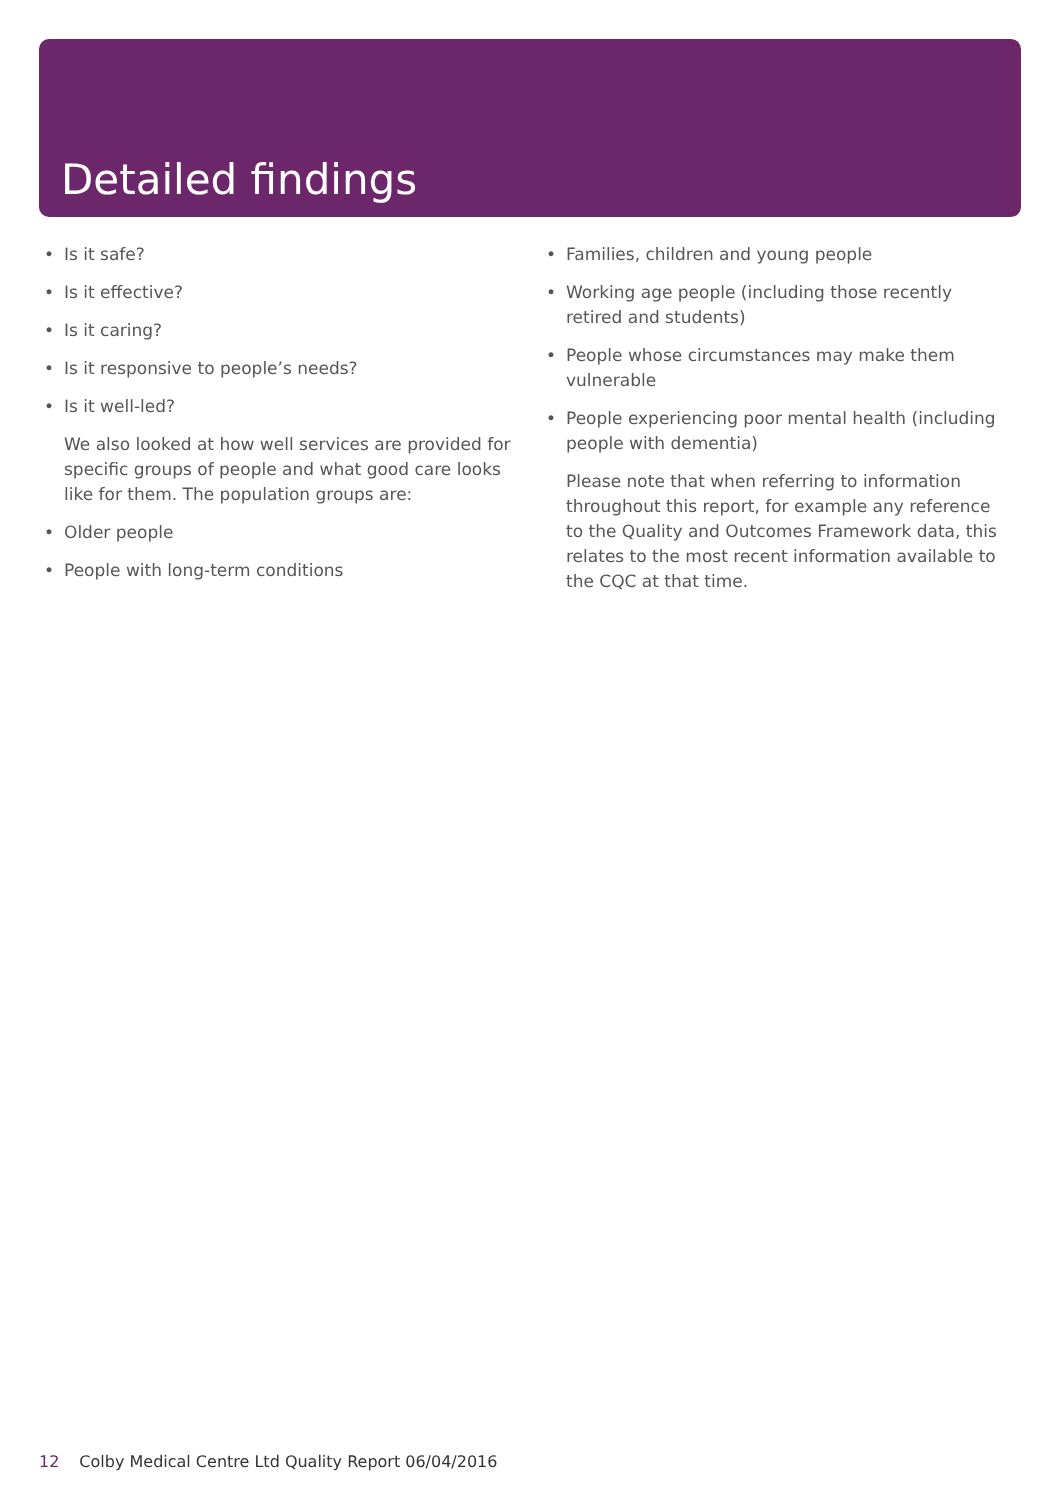Detailed findings
• Is it safe?
• Is it effective?
• Is it caring?
• Is it responsive to people’s needs?
• Is it well-led?
We also looked at how well services are provided for specific groups of people and what good care looks like for them. The population groups are:
• Older people
• People with long-term conditions
• Families, children and young people
• Working age people (including those recently retired and students)
• People whose circumstances may make them vulnerable
• People experiencing poor mental health (including people with dementia)
Please note that when referring to information throughout this report, for example any reference to the Quality and Outcomes Framework data, this relates to the most recent information available to the CQC at that time.
12 Colby Medical Centre Ltd Quality Report 06/04/2016